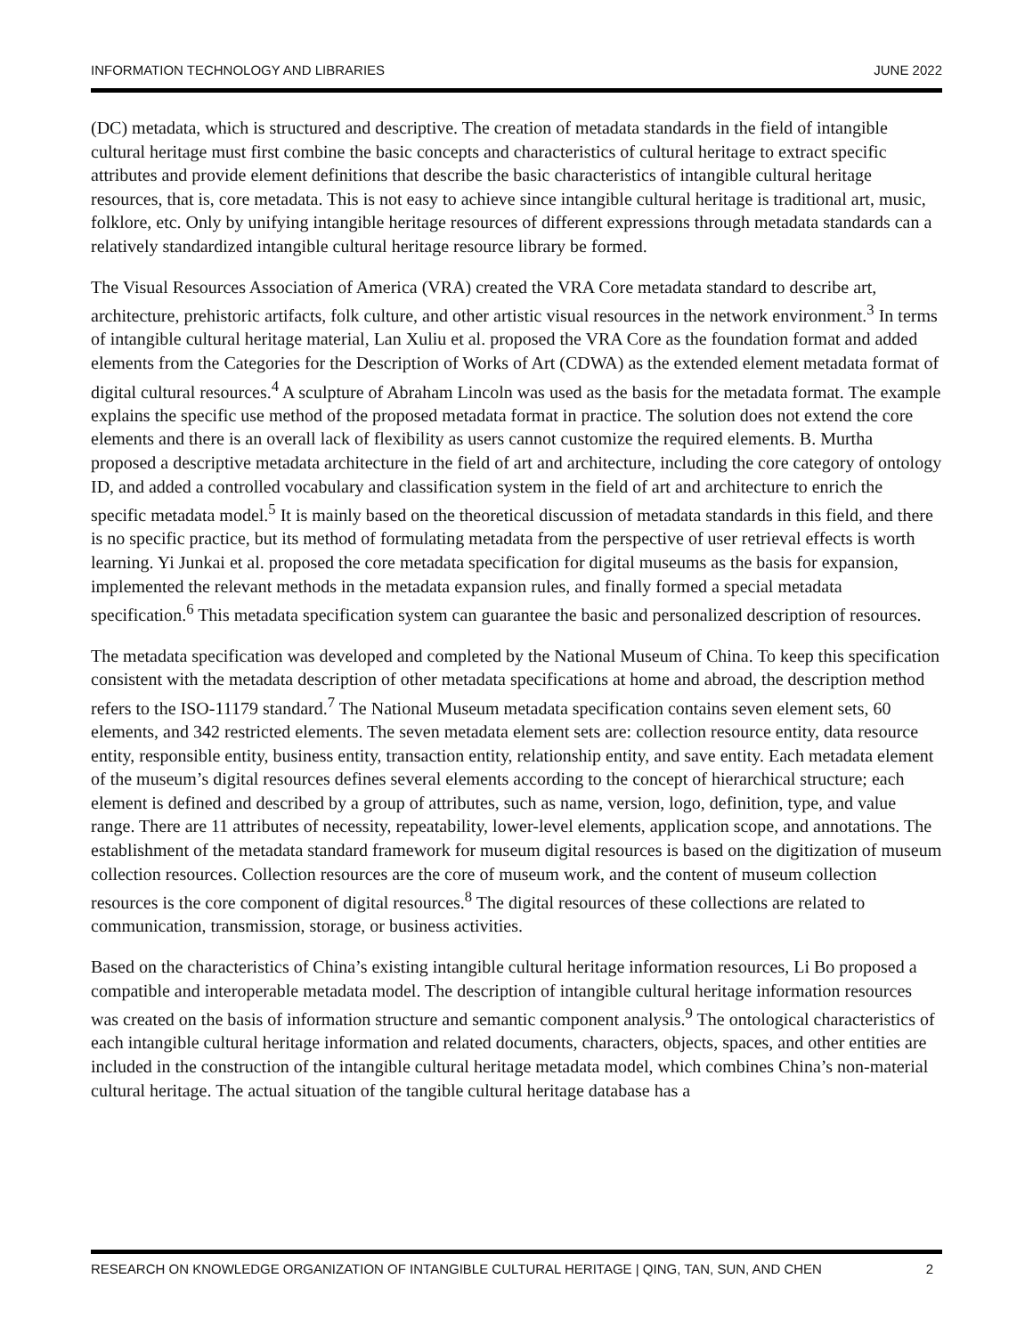INFORMATION TECHNOLOGY AND LIBRARIES JUNE 2022
(DC) metadata, which is structured and descriptive. The creation of metadata standards in the field of intangible cultural heritage must first combine the basic concepts and characteristics of cultural heritage to extract specific attributes and provide element definitions that describe the basic characteristics of intangible cultural heritage resources, that is, core metadata. This is not easy to achieve since intangible cultural heritage is traditional art, music, folklore, etc. Only by unifying intangible heritage resources of different expressions through metadata standards can a relatively standardized intangible cultural heritage resource library be formed.
The Visual Resources Association of America (VRA) created the VRA Core metadata standard to describe art, architecture, prehistoric artifacts, folk culture, and other artistic visual resources in the network environment.<sup>3</sup> In terms of intangible cultural heritage material, Lan Xuliu et al. proposed the VRA Core as the foundation format and added elements from the Categories for the Description of Works of Art (CDWA) as the extended element metadata format of digital cultural resources.<sup>4</sup> A sculpture of Abraham Lincoln was used as the basis for the metadata format. The example explains the specific use method of the proposed metadata format in practice. The solution does not extend the core elements and there is an overall lack of flexibility as users cannot customize the required elements. B. Murtha proposed a descriptive metadata architecture in the field of art and architecture, including the core category of ontology ID, and added a controlled vocabulary and classification system in the field of art and architecture to enrich the specific metadata model.<sup>5</sup> It is mainly based on the theoretical discussion of metadata standards in this field, and there is no specific practice, but its method of formulating metadata from the perspective of user retrieval effects is worth learning. Yi Junkai et al. proposed the core metadata specification for digital museums as the basis for expansion, implemented the relevant methods in the metadata expansion rules, and finally formed a special metadata specification.<sup>6</sup> This metadata specification system can guarantee the basic and personalized description of resources.
The metadata specification was developed and completed by the National Museum of China. To keep this specification consistent with the metadata description of other metadata specifications at home and abroad, the description method refers to the ISO-11179 standard.<sup>7</sup> The National Museum metadata specification contains seven element sets, 60 elements, and 342 restricted elements. The seven metadata element sets are: collection resource entity, data resource entity, responsible entity, business entity, transaction entity, relationship entity, and save entity. Each metadata element of the museum’s digital resources defines several elements according to the concept of hierarchical structure; each element is defined and described by a group of attributes, such as name, version, logo, definition, type, and value range. There are 11 attributes of necessity, repeatability, lower-level elements, application scope, and annotations. The establishment of the metadata standard framework for museum digital resources is based on the digitization of museum collection resources. Collection resources are the core of museum work, and the content of museum collection resources is the core component of digital resources.<sup>8</sup> The digital resources of these collections are related to communication, transmission, storage, or business activities.
Based on the characteristics of China’s existing intangible cultural heritage information resources, Li Bo proposed a compatible and interoperable metadata model. The description of intangible cultural heritage information resources was created on the basis of information structure and semantic component analysis.<sup>9</sup> The ontological characteristics of each intangible cultural heritage information and related documents, characters, objects, spaces, and other entities are included in the construction of the intangible cultural heritage metadata model, which combines China’s non-material cultural heritage. The actual situation of the tangible cultural heritage database has a
RESEARCH ON KNOWLEDGE ORGANIZATION OF INTANGIBLE CULTURAL HERITAGE | QING, TAN, SUN, AND CHEN 2